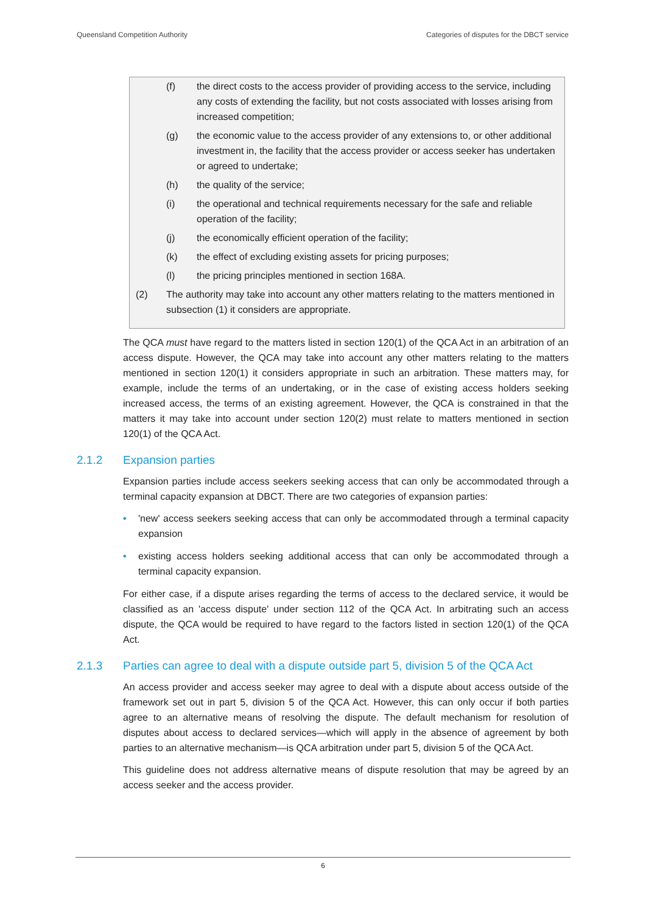Queensland Competition Authority Categories of disputes for the DBCT service
(f) the direct costs to the access provider of providing access to the service, including any costs of extending the facility, but not costs associated with losses arising from increased competition;
(g) the economic value to the access provider of any extensions to, or other additional investment in, the facility that the access provider or access seeker has undertaken or agreed to undertake;
(h) the quality of the service;
(i) the operational and technical requirements necessary for the safe and reliable operation of the facility;
(j) the economically efficient operation of the facility;
(k) the effect of excluding existing assets for pricing purposes;
(l) the pricing principles mentioned in section 168A.
(2) The authority may take into account any other matters relating to the matters mentioned in subsection (1) it considers are appropriate.
The QCA must have regard to the matters listed in section 120(1) of the QCA Act in an arbitration of an access dispute. However, the QCA may take into account any other matters relating to the matters mentioned in section 120(1) it considers appropriate in such an arbitration. These matters may, for example, include the terms of an undertaking, or in the case of existing access holders seeking increased access, the terms of an existing agreement. However, the QCA is constrained in that the matters it may take into account under section 120(2) must relate to matters mentioned in section 120(1) of the QCA Act.
2.1.2 Expansion parties
Expansion parties include access seekers seeking access that can only be accommodated through a terminal capacity expansion at DBCT. There are two categories of expansion parties:
• 'new' access seekers seeking access that can only be accommodated through a terminal capacity expansion
• existing access holders seeking additional access that can only be accommodated through a terminal capacity expansion.
For either case, if a dispute arises regarding the terms of access to the declared service, it would be classified as an 'access dispute' under section 112 of the QCA Act. In arbitrating such an access dispute, the QCA would be required to have regard to the factors listed in section 120(1) of the QCA Act.
2.1.3 Parties can agree to deal with a dispute outside part 5, division 5 of the QCA Act
An access provider and access seeker may agree to deal with a dispute about access outside of the framework set out in part 5, division 5 of the QCA Act. However, this can only occur if both parties agree to an alternative means of resolving the dispute. The default mechanism for resolution of disputes about access to declared services—which will apply in the absence of agreement by both parties to an alternative mechanism—is QCA arbitration under part 5, division 5 of the QCA Act.
This guideline does not address alternative means of dispute resolution that may be agreed by an access seeker and the access provider.
6